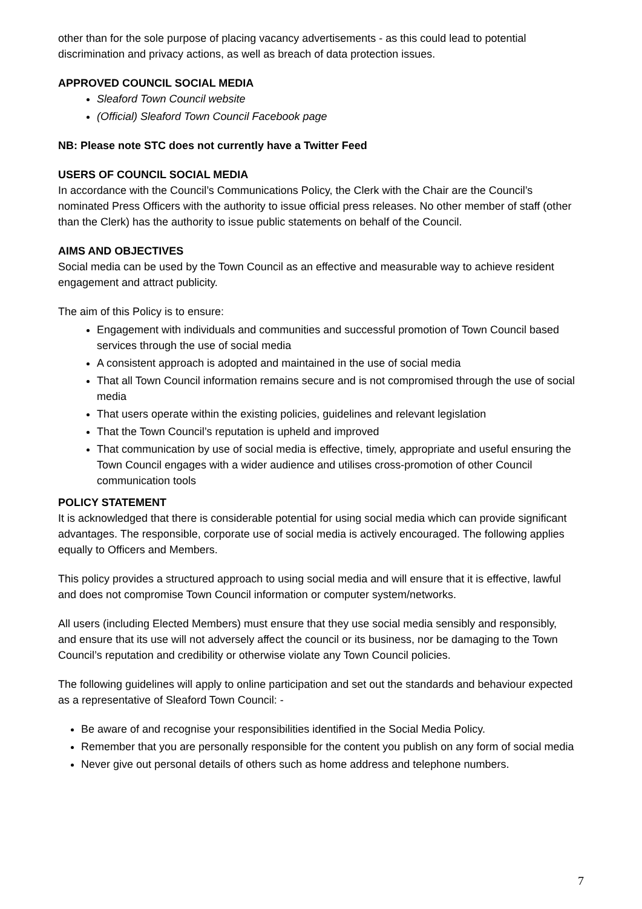other than for the sole purpose of placing vacancy advertisements - as this could lead to potential discrimination and privacy actions, as well as breach of data protection issues.
APPROVED COUNCIL SOCIAL MEDIA
Sleaford Town Council website
(Official) Sleaford Town Council Facebook page
NB: Please note STC does not currently have a Twitter Feed
USERS OF COUNCIL SOCIAL MEDIA
In accordance with the Council’s Communications Policy, the Clerk with the Chair are the Council’s nominated Press Officers with the authority to issue official press releases. No other member of staff (other than the Clerk) has the authority to issue public statements on behalf of the Council.
AIMS AND OBJECTIVES
Social media can be used by the Town Council as an effective and measurable way to achieve resident engagement and attract publicity.
The aim of this Policy is to ensure:
Engagement with individuals and communities and successful promotion of Town Council based services through the use of social media
A consistent approach is adopted and maintained in the use of social media
That all Town Council information remains secure and is not compromised through the use of social media
That users operate within the existing policies, guidelines and relevant legislation
That the Town Council’s reputation is upheld and improved
That communication by use of social media is effective, timely, appropriate and useful ensuring the Town Council engages with a wider audience and utilises cross-promotion of other Council communication tools
POLICY STATEMENT
It is acknowledged that there is considerable potential for using social media which can provide significant advantages. The responsible, corporate use of social media is actively encouraged. The following applies equally to Officers and Members.
This policy provides a structured approach to using social media and will ensure that it is effective, lawful and does not compromise Town Council information or computer system/networks.
All users (including Elected Members) must ensure that they use social media sensibly and responsibly, and ensure that its use will not adversely affect the council or its business, nor be damaging to the Town Council’s reputation and credibility or otherwise violate any Town Council policies.
The following guidelines will apply to online participation and set out the standards and behaviour expected as a representative of Sleaford Town Council: -
Be aware of and recognise your responsibilities identified in the Social Media Policy.
Remember that you are personally responsible for the content you publish on any form of social media
Never give out personal details of others such as home address and telephone numbers.
7